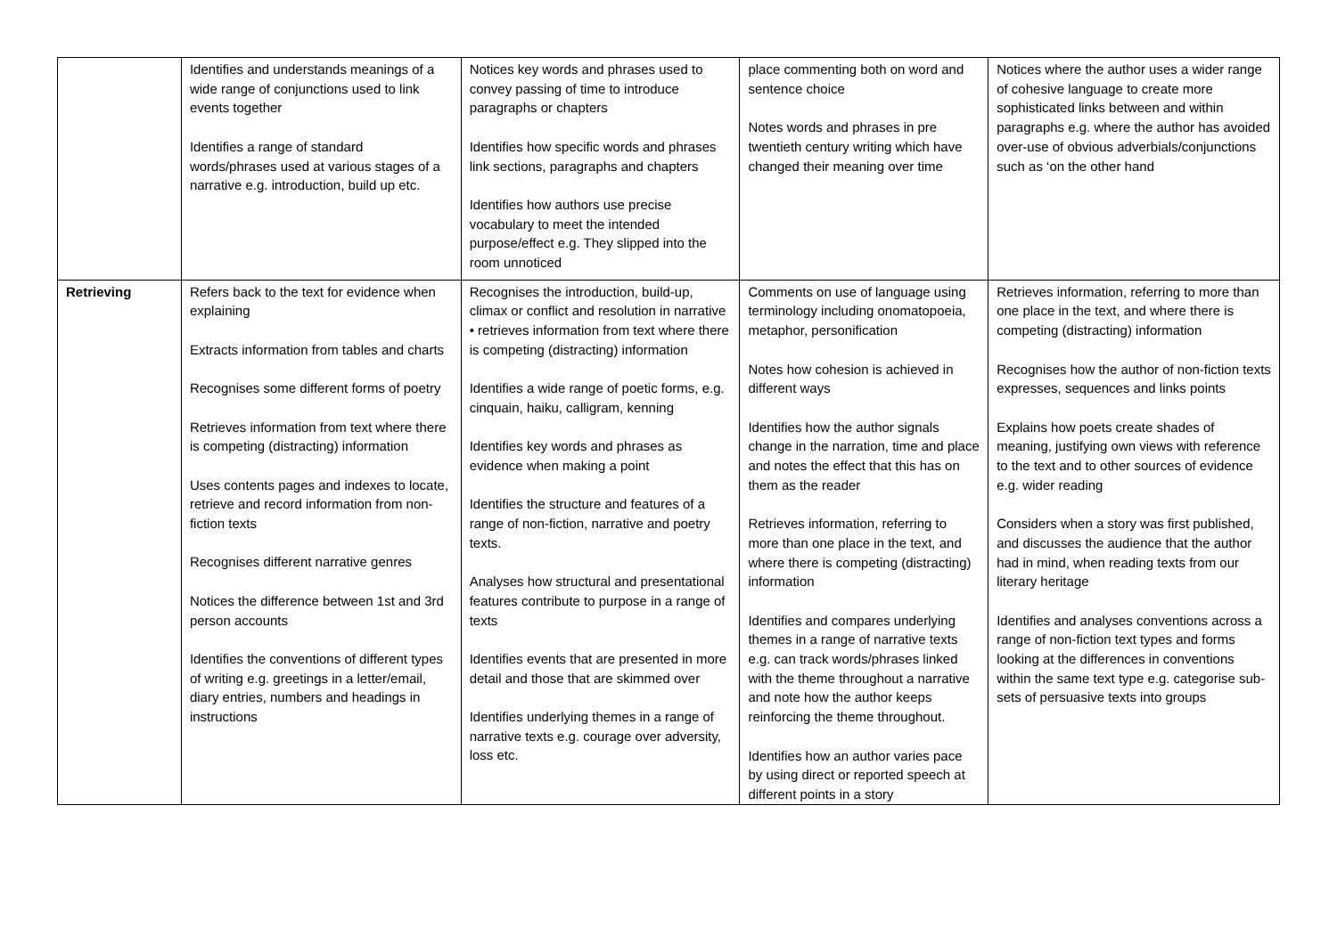| | Identifies and understands meanings of a wide range of conjunctions used to link events together Identifies a range of standard words/phrases used at various stages of a narrative e.g. introduction, build up etc. | Notices key words and phrases used to convey passing of time to introduce paragraphs or chapters Identifies how specific words and phrases link sections, paragraphs and chapters Identifies how authors use precise vocabulary to meet the intended purpose/effect e.g. They slipped into the room unnoticed | place commenting both on word and sentence choice Notes words and phrases in pre twentieth century writing which have changed their meaning over time | Notices where the author uses a wider range of cohesive language to create more sophisticated links between and within paragraphs e.g. where the author has avoided over-use of obvious adverbials/conjunctions such as ‘on the other hand |
| Retrieving | Refers back to the text for evidence when explaining Extracts information from tables and charts Recognises some different forms of poetry Retrieves information from text where there is competing (distracting) information Uses contents pages and indexes to locate, retrieve and record information from non-fiction texts Recognises different narrative genres Notices the difference between 1st and 3rd person accounts Identifies the conventions of different types of writing e.g. greetings in a letter/email, diary entries, numbers and headings in instructions | Recognises the introduction, build-up, climax or conflict and resolution in narrative • retrieves information from text where there is competing (distracting) information Identifies a wide range of poetic forms, e.g. cinquain, haiku, calligram, kenning Identifies key words and phrases as evidence when making a point Identifies the structure and features of a range of non-fiction, narrative and poetry texts. Analyses how structural and presentational features contribute to purpose in a range of texts Identifies events that are presented in more detail and those that are skimmed over Identifies underlying themes in a range of narrative texts e.g. courage over adversity, loss etc. | Comments on use of language using terminology including onomatopoeia, metaphor, personification Notes how cohesion is achieved in different ways Identifies how the author signals change in the narration, time and place and notes the effect that this has on them as the reader Retrieves information, referring to more than one place in the text, and where there is competing (distracting) information Identifies and compares underlying themes in a range of narrative texts e.g. can track words/phrases linked with the theme throughout a narrative and note how the author keeps reinforcing the theme throughout. Identifies how an author varies pace by using direct or reported speech at different points in a story | Retrieves information, referring to more than one place in the text, and where there is competing (distracting) information Recognises how the author of non-fiction texts expresses, sequences and links points Explains how poets create shades of meaning, justifying own views with reference to the text and to other sources of evidence e.g. wider reading Considers when a story was first published, and discusses the audience that the author had in mind, when reading texts from our literary heritage Identifies and analyses conventions across a range of non-fiction text types and forms looking at the differences in conventions within the same text type e.g. categorise sub-sets of persuasive texts into groups |